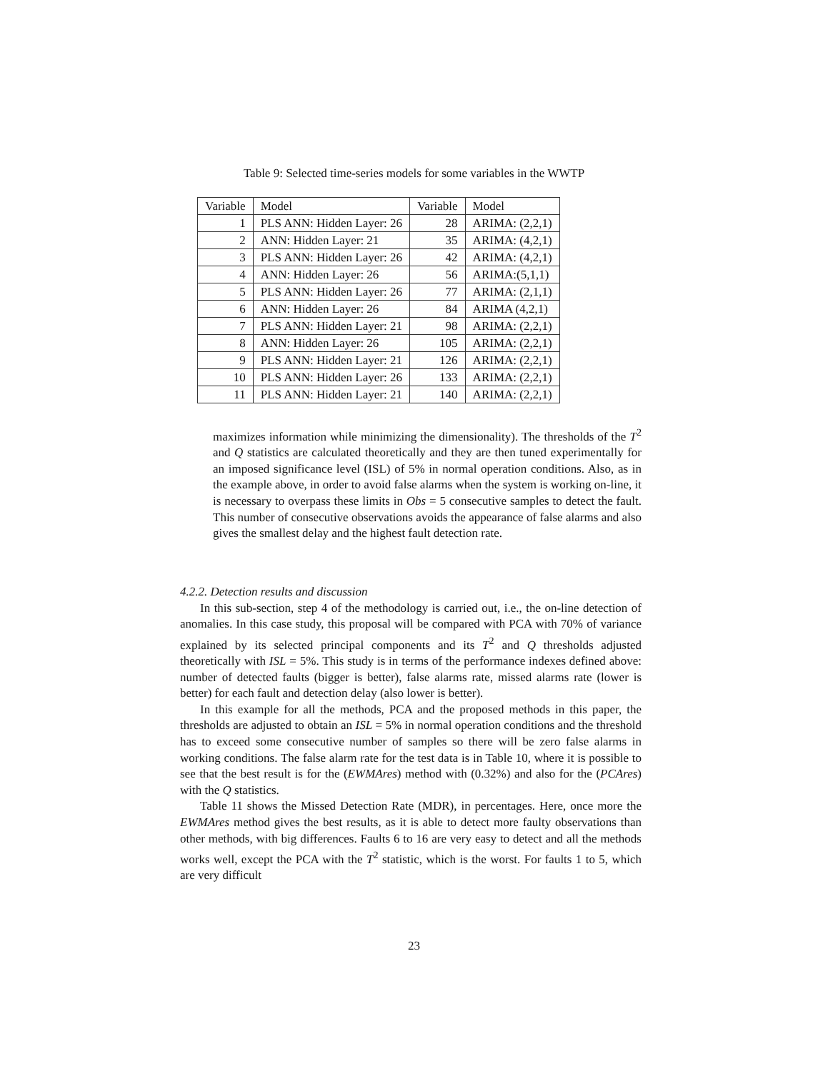Table 9: Selected time-series models for some variables in the WWTP
| Variable | Model | Variable | Model |
| --- | --- | --- | --- |
| 1 | PLS ANN: Hidden Layer: 26 | 28 | ARIMA: (2,2,1) |
| 2 | ANN: Hidden Layer: 21 | 35 | ARIMA: (4,2,1) |
| 3 | PLS ANN: Hidden Layer: 26 | 42 | ARIMA: (4,2,1) |
| 4 | ANN: Hidden Layer: 26 | 56 | ARIMA:(5,1,1) |
| 5 | PLS ANN: Hidden Layer: 26 | 77 | ARIMA: (2,1,1) |
| 6 | ANN: Hidden Layer: 26 | 84 | ARIMA (4,2,1) |
| 7 | PLS ANN: Hidden Layer: 21 | 98 | ARIMA: (2,2,1) |
| 8 | ANN: Hidden Layer: 26 | 105 | ARIMA: (2,2,1) |
| 9 | PLS ANN: Hidden Layer: 21 | 126 | ARIMA: (2,2,1) |
| 10 | PLS ANN: Hidden Layer: 26 | 133 | ARIMA: (2,2,1) |
| 11 | PLS ANN: Hidden Layer: 21 | 140 | ARIMA: (2,2,1) |
maximizes information while minimizing the dimensionality). The thresholds of the T<sup>2</sup> and Q statistics are calculated theoretically and they are then tuned experimentally for an imposed significance level (ISL) of 5% in normal operation conditions. Also, as in the example above, in order to avoid false alarms when the system is working on-line, it is necessary to overpass these limits in Obs = 5 consecutive samples to detect the fault. This number of consecutive observations avoids the appearance of false alarms and also gives the smallest delay and the highest fault detection rate.
4.2.2. Detection results and discussion
In this sub-section, step 4 of the methodology is carried out, i.e., the on-line detection of anomalies. In this case study, this proposal will be compared with PCA with 70% of variance explained by its selected principal components and its T<sup>2</sup> and Q thresholds adjusted theoretically with ISL = 5%. This study is in terms of the performance indexes defined above: number of detected faults (bigger is better), false alarms rate, missed alarms rate (lower is better) for each fault and detection delay (also lower is better).
In this example for all the methods, PCA and the proposed methods in this paper, the thresholds are adjusted to obtain an ISL = 5% in normal operation conditions and the threshold has to exceed some consecutive number of samples so there will be zero false alarms in working conditions. The false alarm rate for the test data is in Table 10, where it is possible to see that the best result is for the (EWMAres) method with (0.32%) and also for the (PCAres) with the Q statistics.
Table 11 shows the Missed Detection Rate (MDR), in percentages. Here, once more the EWMAres method gives the best results, as it is able to detect more faulty observations than other methods, with big differences. Faults 6 to 16 are very easy to detect and all the methods works well, except the PCA with the T<sup>2</sup> statistic, which is the worst. For faults 1 to 5, which are very difficult
23